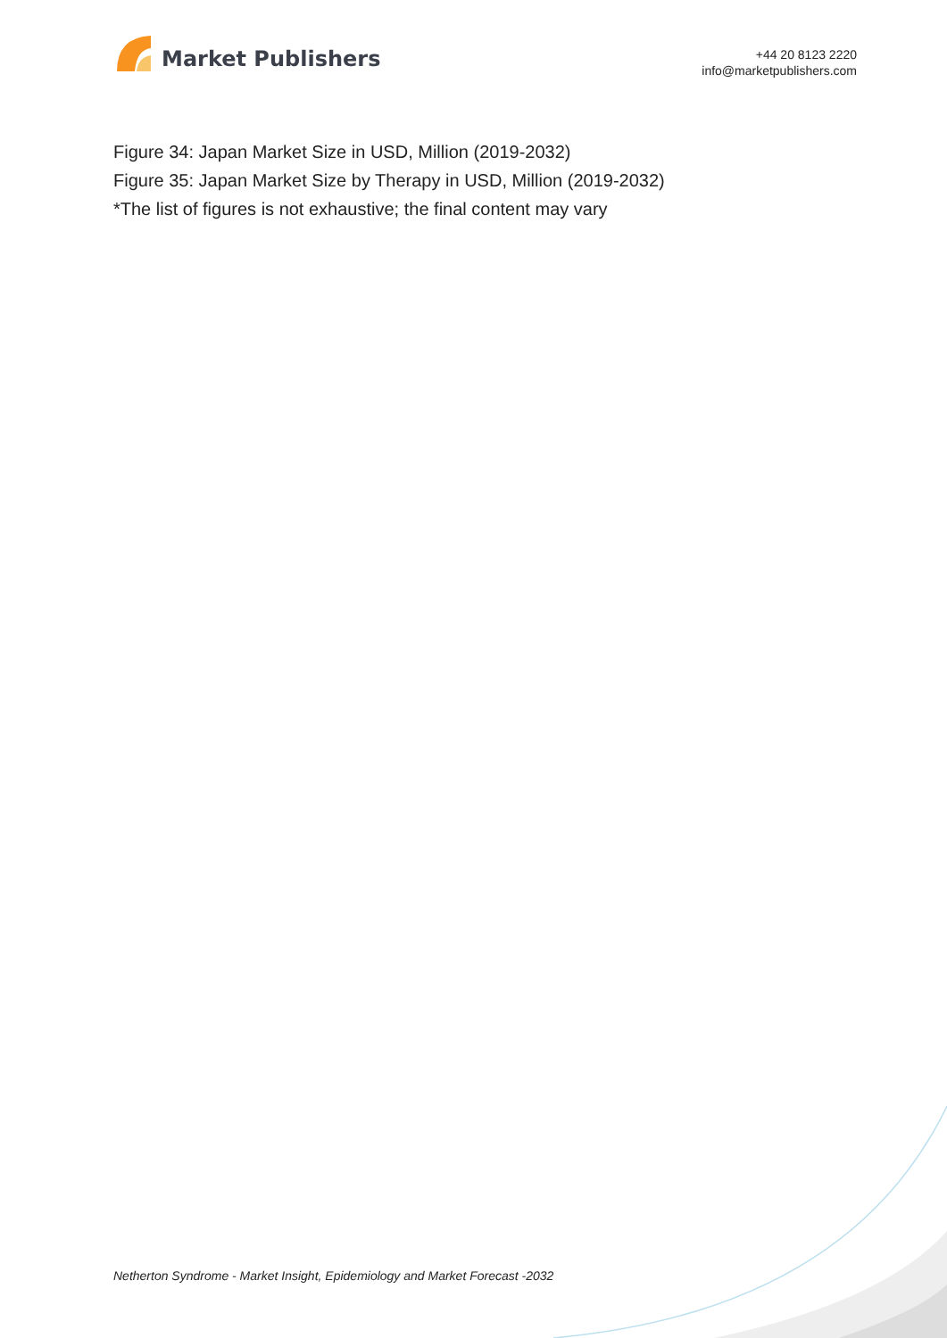Market Publishers
+44 20 8123 2220
info@marketpublishers.com
Figure 34: Japan Market Size in USD, Million (2019-2032)
Figure 35: Japan Market Size by Therapy in USD, Million (2019-2032)
*The list of figures is not exhaustive; the final content may vary
Netherton Syndrome - Market Insight, Epidemiology and Market Forecast -2032